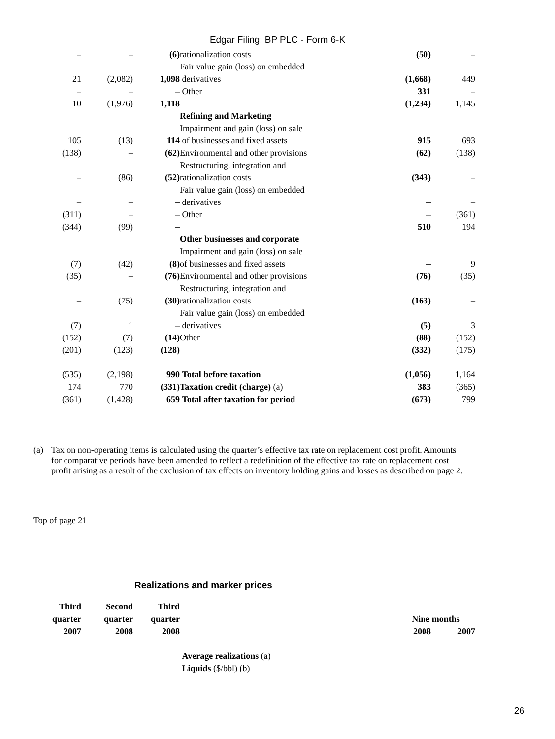Edgar Filing: BP PLC - Form 6-K
| – | – | (6) | rationalization costs | (50) | – |
| | | | Fair value gain (loss) on embedded | | |
| 21 | (2,082) | 1,098 | derivatives | (1,668) | 449 |
| – | – | – | Other | 331 | – |
| 10 | (1,976) | 1,118 | | (1,234) | 1,145 |
| | | | Refining and Marketing | | |
| | | | Impairment and gain (loss) on sale | | |
| 105 | (13) | 114 | of businesses and fixed assets | 915 | 693 |
| (138) | – | (62) | Environmental and other provisions | (62) | (138) |
| | | | Restructuring, integration and | | |
| – | (86) | (52) | rationalization costs | (343) | – |
| | | | Fair value gain (loss) on embedded | | |
| – | – | – | derivatives | – | – |
| (311) | – | – | Other | – | (361) |
| (344) | (99) | – | | 510 | 194 |
| | | | Other businesses and corporate | | |
| | | | Impairment and gain (loss) on sale | | |
| (7) | (42) | (8) | of businesses and fixed assets | – | 9 |
| (35) | – | (76) | Environmental and other provisions | (76) | (35) |
| | | | Restructuring, integration and | | |
| – | (75) | (30) | rationalization costs | (163) | – |
| | | | Fair value gain (loss) on embedded | | |
| (7) | 1 | – | derivatives | (5) | 3 |
| (152) | (7) | (14) | Other | (88) | (152) |
| (201) | (123) | (128) | | (332) | (175) |
| (535) | (2,198) | 990 | Total before taxation | (1,056) | 1,164 |
| 174 | 770 | (331) | Taxation credit (charge) (a) | 383 | (365) |
| (361) | (1,428) | 659 | Total after taxation for period | (673) | 799 |
(a) Tax on non-operating items is calculated using the quarter’s effective tax rate on replacement cost profit. Amounts for comparative periods have been amended to reflect a redefinition of the effective tax rate on replacement cost profit arising as a result of the exclusion of tax effects on inventory holding gains and losses as described on page 2.
Top of page 21
Realizations and marker prices
| Third | Second | Third | | | |
| quarter | quarter | quarter | | Nine months | |
| 2007 | 2008 | 2008 | | 2008 | 2007 |
| | | | Average realizations (a) | | |
| | | | Liquids ($/bbl) (b) | | |
26